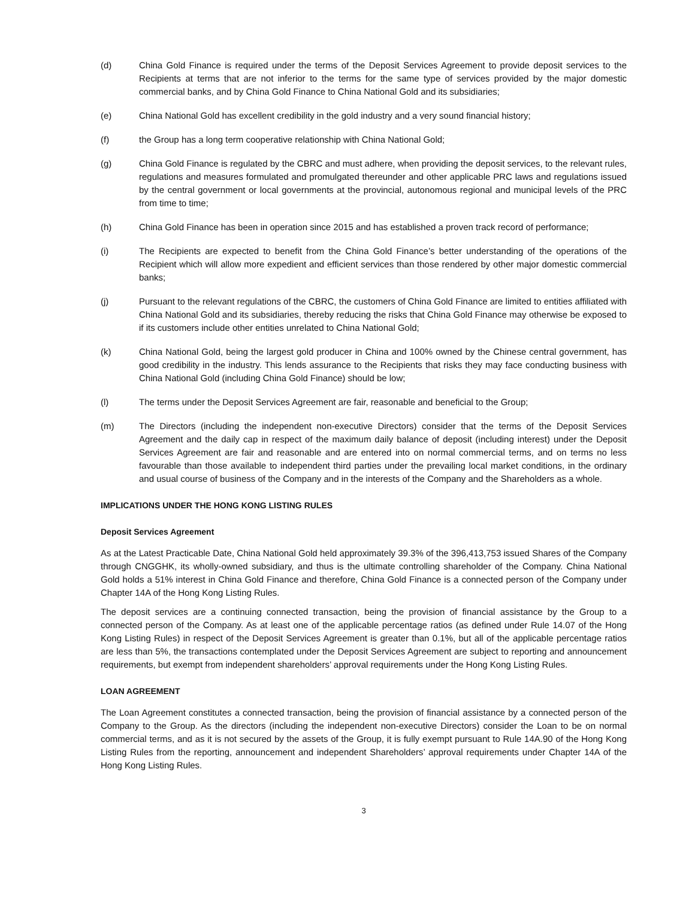(d) China Gold Finance is required under the terms of the Deposit Services Agreement to provide deposit services to the Recipients at terms that are not inferior to the terms for the same type of services provided by the major domestic commercial banks, and by China Gold Finance to China National Gold and its subsidiaries;
(e) China National Gold has excellent credibility in the gold industry and a very sound financial history;
(f) the Group has a long term cooperative relationship with China National Gold;
(g) China Gold Finance is regulated by the CBRC and must adhere, when providing the deposit services, to the relevant rules, regulations and measures formulated and promulgated thereunder and other applicable PRC laws and regulations issued by the central government or local governments at the provincial, autonomous regional and municipal levels of the PRC from time to time;
(h) China Gold Finance has been in operation since 2015 and has established a proven track record of performance;
(i) The Recipients are expected to benefit from the China Gold Finance’s better understanding of the operations of the Recipient which will allow more expedient and efficient services than those rendered by other major domestic commercial banks;
(j) Pursuant to the relevant regulations of the CBRC, the customers of China Gold Finance are limited to entities affiliated with China National Gold and its subsidiaries, thereby reducing the risks that China Gold Finance may otherwise be exposed to if its customers include other entities unrelated to China National Gold;
(k) China National Gold, being the largest gold producer in China and 100% owned by the Chinese central government, has good credibility in the industry. This lends assurance to the Recipients that risks they may face conducting business with China National Gold (including China Gold Finance) should be low;
(l) The terms under the Deposit Services Agreement are fair, reasonable and beneficial to the Group;
(m) The Directors (including the independent non-executive Directors) consider that the terms of the Deposit Services Agreement and the daily cap in respect of the maximum daily balance of deposit (including interest) under the Deposit Services Agreement are fair and reasonable and are entered into on normal commercial terms, and on terms no less favourable than those available to independent third parties under the prevailing local market conditions, in the ordinary and usual course of business of the Company and in the interests of the Company and the Shareholders as a whole.
IMPLICATIONS UNDER THE HONG KONG LISTING RULES
Deposit Services Agreement
As at the Latest Practicable Date, China National Gold held approximately 39.3% of the 396,413,753 issued Shares of the Company through CNGGHK, its wholly-owned subsidiary, and thus is the ultimate controlling shareholder of the Company. China National Gold holds a 51% interest in China Gold Finance and therefore, China Gold Finance is a connected person of the Company under Chapter 14A of the Hong Kong Listing Rules.
The deposit services are a continuing connected transaction, being the provision of financial assistance by the Group to a connected person of the Company. As at least one of the applicable percentage ratios (as defined under Rule 14.07 of the Hong Kong Listing Rules) in respect of the Deposit Services Agreement is greater than 0.1%, but all of the applicable percentage ratios are less than 5%, the transactions contemplated under the Deposit Services Agreement are subject to reporting and announcement requirements, but exempt from independent shareholders’ approval requirements under the Hong Kong Listing Rules.
LOAN AGREEMENT
The Loan Agreement constitutes a connected transaction, being the provision of financial assistance by a connected person of the Company to the Group. As the directors (including the independent non-executive Directors) consider the Loan to be on normal commercial terms, and as it is not secured by the assets of the Group, it is fully exempt pursuant to Rule 14A.90 of the Hong Kong Listing Rules from the reporting, announcement and independent Shareholders’ approval requirements under Chapter 14A of the Hong Kong Listing Rules.
3